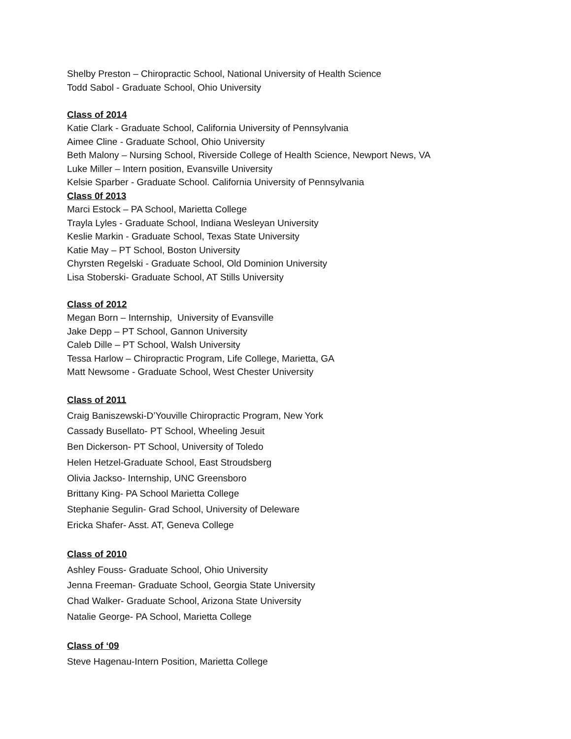Shelby Preston – Chiropractic School, National University of Health Science
Todd Sabol - Graduate School, Ohio University
Class of 2014
Katie Clark - Graduate School, California University of Pennsylvania
Aimee Cline - Graduate School, Ohio University
Beth Malony – Nursing School, Riverside College of Health Science, Newport News, VA
Luke Miller – Intern position, Evansville University
Kelsie Sparber - Graduate School. California University of Pennsylvania
Class 0f 2013
Marci Estock – PA School, Marietta College
Trayla Lyles - Graduate School, Indiana Wesleyan University
Keslie Markin - Graduate School, Texas State University
Katie May – PT School, Boston University
Chyrsten Regelski - Graduate School, Old Dominion University
Lisa Stoberski- Graduate School, AT Stills University
Class of 2012
Megan Born – Internship, University of Evansville
Jake Depp – PT School, Gannon University
Caleb Dille – PT School, Walsh University
Tessa Harlow – Chiropractic Program, Life College, Marietta, GA
Matt Newsome - Graduate School, West Chester University
Class of 2011
Craig Baniszewski-D’Youville Chiropractic Program, New York
Cassady Busellato- PT School, Wheeling Jesuit
Ben Dickerson- PT School, University of Toledo
Helen Hetzel-Graduate School, East Stroudsberg
Olivia Jackso- Internship, UNC Greensboro
Brittany King- PA School Marietta College
Stephanie Segulin- Grad School, University of Deleware
Ericka Shafer- Asst. AT, Geneva College
Class of 2010
Ashley Fouss- Graduate School, Ohio University
Jenna Freeman- Graduate School, Georgia State University
Chad Walker- Graduate School, Arizona State University
Natalie George- PA School, Marietta College
Class of ‘09
Steve Hagenau-Intern Position, Marietta College